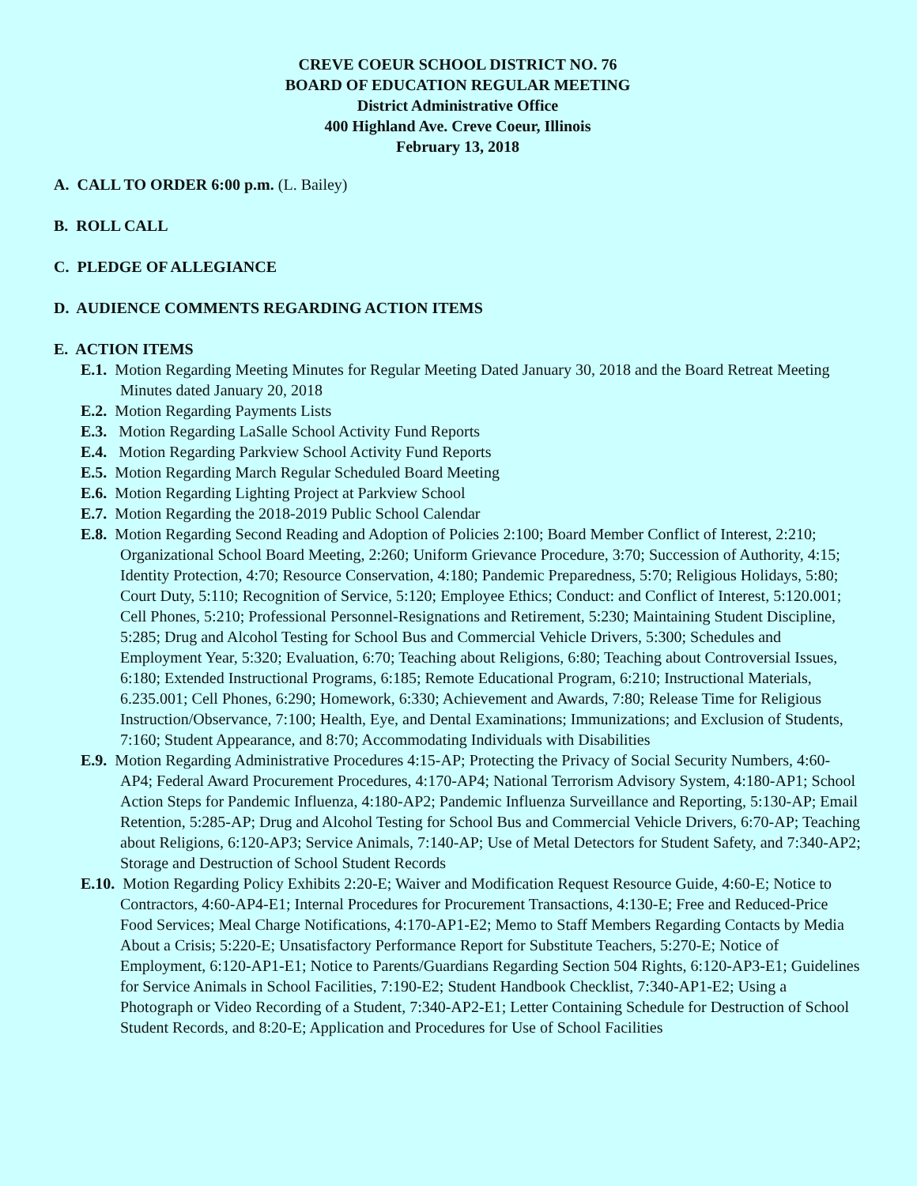CREVE COEUR SCHOOL DISTRICT NO. 76
BOARD OF EDUCATION REGULAR MEETING
District Administrative Office
400 Highland Ave. Creve Coeur, Illinois
February 13, 2018
A. CALL TO ORDER 6:00 p.m. (L. Bailey)
B. ROLL CALL
C. PLEDGE OF ALLEGIANCE
D. AUDIENCE COMMENTS REGARDING ACTION ITEMS
E. ACTION ITEMS
E.1. Motion Regarding Meeting Minutes for Regular Meeting Dated January 30, 2018 and the Board Retreat Meeting Minutes dated January 20, 2018
E.2. Motion Regarding Payments Lists
E.3. Motion Regarding LaSalle School Activity Fund Reports
E.4. Motion Regarding Parkview School Activity Fund Reports
E.5. Motion Regarding March Regular Scheduled Board Meeting
E.6. Motion Regarding Lighting Project at Parkview School
E.7. Motion Regarding the 2018-2019 Public School Calendar
E.8. Motion Regarding Second Reading and Adoption of Policies 2:100; Board Member Conflict of Interest, 2:210; Organizational School Board Meeting, 2:260; Uniform Grievance Procedure, 3:70; Succession of Authority, 4:15; Identity Protection, 4:70; Resource Conservation, 4:180; Pandemic Preparedness, 5:70; Religious Holidays, 5:80; Court Duty, 5:110; Recognition of Service, 5:120; Employee Ethics; Conduct: and Conflict of Interest, 5:120.001; Cell Phones, 5:210; Professional Personnel-Resignations and Retirement, 5:230; Maintaining Student Discipline, 5:285; Drug and Alcohol Testing for School Bus and Commercial Vehicle Drivers, 5:300; Schedules and Employment Year, 5:320; Evaluation, 6:70; Teaching about Religions, 6:80; Teaching about Controversial Issues, 6:180; Extended Instructional Programs, 6:185; Remote Educational Program, 6:210; Instructional Materials, 6.235.001; Cell Phones, 6:290; Homework, 6:330; Achievement and Awards, 7:80; Release Time for Religious Instruction/Observance, 7:100; Health, Eye, and Dental Examinations; Immunizations; and Exclusion of Students, 7:160; Student Appearance, and 8:70; Accommodating Individuals with Disabilities
E.9. Motion Regarding Administrative Procedures 4:15-AP; Protecting the Privacy of Social Security Numbers, 4:60-AP4; Federal Award Procurement Procedures, 4:170-AP4; National Terrorism Advisory System, 4:180-AP1; School Action Steps for Pandemic Influenza, 4:180-AP2; Pandemic Influenza Surveillance and Reporting, 5:130-AP; Email Retention, 5:285-AP; Drug and Alcohol Testing for School Bus and Commercial Vehicle Drivers, 6:70-AP; Teaching about Religions, 6:120-AP3; Service Animals, 7:140-AP; Use of Metal Detectors for Student Safety, and 7:340-AP2; Storage and Destruction of School Student Records
E.10. Motion Regarding Policy Exhibits 2:20-E; Waiver and Modification Request Resource Guide, 4:60-E; Notice to Contractors, 4:60-AP4-E1; Internal Procedures for Procurement Transactions, 4:130-E; Free and Reduced-Price Food Services; Meal Charge Notifications, 4:170-AP1-E2; Memo to Staff Members Regarding Contacts by Media About a Crisis; 5:220-E; Unsatisfactory Performance Report for Substitute Teachers, 5:270-E; Notice of Employment, 6:120-AP1-E1; Notice to Parents/Guardians Regarding Section 504 Rights, 6:120-AP3-E1; Guidelines for Service Animals in School Facilities, 7:190-E2; Student Handbook Checklist, 7:340-AP1-E2; Using a Photograph or Video Recording of a Student, 7:340-AP2-E1; Letter Containing Schedule for Destruction of School Student Records, and 8:20-E; Application and Procedures for Use of School Facilities